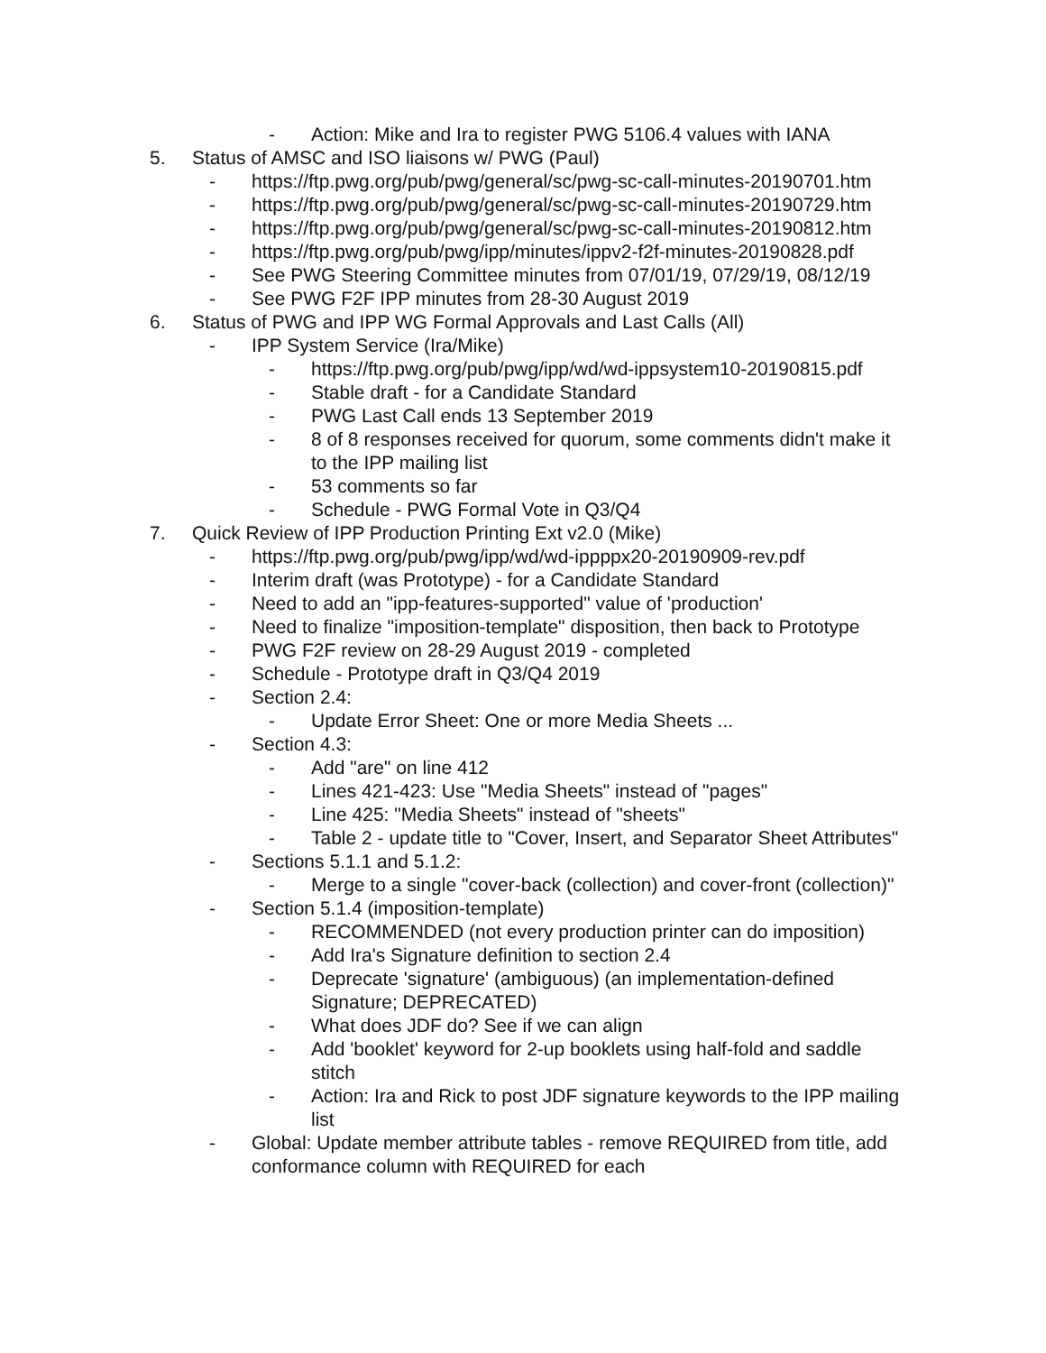- Action: Mike and Ira to register PWG 5106.4 values with IANA
5. Status of AMSC and ISO liaisons w/ PWG (Paul)
- https://ftp.pwg.org/pub/pwg/general/sc/pwg-sc-call-minutes-20190701.htm
- https://ftp.pwg.org/pub/pwg/general/sc/pwg-sc-call-minutes-20190729.htm
- https://ftp.pwg.org/pub/pwg/general/sc/pwg-sc-call-minutes-20190812.htm
- https://ftp.pwg.org/pub/pwg/ipp/minutes/ippv2-f2f-minutes-20190828.pdf
- See PWG Steering Committee minutes from 07/01/19, 07/29/19, 08/12/19
- See PWG F2F IPP minutes from 28-30 August 2019
6. Status of PWG and IPP WG Formal Approvals and Last Calls (All)
- IPP System Service (Ira/Mike)
- https://ftp.pwg.org/pub/pwg/ipp/wd/wd-ippsystem10-20190815.pdf
- Stable draft - for a Candidate Standard
- PWG Last Call ends 13 September 2019
- 8 of 8 responses received for quorum, some comments didn't make it to the IPP mailing list
- 53 comments so far
- Schedule - PWG Formal Vote in Q3/Q4
7. Quick Review of IPP Production Printing Ext v2.0 (Mike)
- https://ftp.pwg.org/pub/pwg/ipp/wd/wd-ippppx20-20190909-rev.pdf
- Interim draft (was Prototype) - for a Candidate Standard
- Need to add an "ipp-features-supported" value of 'production'
- Need to finalize "imposition-template" disposition, then back to Prototype
- PWG F2F review on 28-29 August 2019 - completed
- Schedule - Prototype draft in Q3/Q4 2019
- Section 2.4:
- Update Error Sheet: One or more Media Sheets ...
- Section 4.3:
- Add "are" on line 412
- Lines 421-423: Use "Media Sheets" instead of "pages"
- Line 425: "Media Sheets" instead of "sheets"
- Table 2 - update title to "Cover, Insert, and Separator Sheet Attributes"
- Sections 5.1.1 and 5.1.2:
- Merge to a single "cover-back (collection) and cover-front (collection)"
- Section 5.1.4 (imposition-template)
- RECOMMENDED (not every production printer can do imposition)
- Add Ira's Signature definition to section 2.4
- Deprecate 'signature' (ambiguous) (an implementation-defined Signature; DEPRECATED)
- What does JDF do? See if we can align
- Add 'booklet' keyword for 2-up booklets using half-fold and saddle stitch
- Action: Ira and Rick to post JDF signature keywords to the IPP mailing list
- Global: Update member attribute tables - remove REQUIRED from title, add conformance column with REQUIRED for each